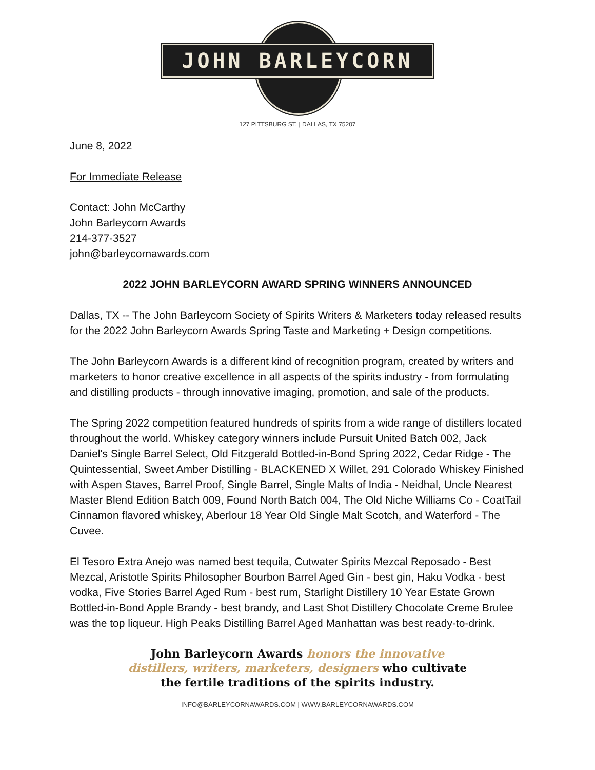JOHN BARLEYCORN
127 PITTSBURG ST. | DALLAS, TX 75207
June 8, 2022
For Immediate Release
Contact: John McCarthy
John Barleycorn Awards
214-377-3527
john@barleycornawards.com
2022 JOHN BARLEYCORN AWARD SPRING WINNERS ANNOUNCED
Dallas, TX -- The John Barleycorn Society of Spirits Writers & Marketers today released results for the 2022 John Barleycorn Awards Spring Taste and Marketing + Design competitions.
The John Barleycorn Awards is a different kind of recognition program, created by writers and marketers to honor creative excellence in all aspects of the spirits industry - from formulating and distilling products - through innovative imaging, promotion, and sale of the products.
The Spring 2022 competition featured hundreds of spirits from a wide range of distillers located throughout the world. Whiskey category winners include Pursuit United Batch 002, Jack Daniel's Single Barrel Select, Old Fitzgerald Bottled-in-Bond Spring 2022, Cedar Ridge - The Quintessential, Sweet Amber Distilling - BLACKENED X Willet, 291 Colorado Whiskey Finished with Aspen Staves, Barrel Proof, Single Barrel, Single Malts of India - Neidhal, Uncle Nearest Master Blend Edition Batch 009, Found North Batch 004, The Old Niche Williams Co - CoatTail Cinnamon flavored whiskey, Aberlour 18 Year Old Single Malt Scotch, and Waterford - The Cuvee.
El Tesoro Extra Anejo was named best tequila, Cutwater Spirits Mezcal Reposado - Best Mezcal, Aristotle Spirits Philosopher Bourbon Barrel Aged Gin - best gin, Haku Vodka - best vodka, Five Stories Barrel Aged Rum - best rum, Starlight Distillery 10 Year Estate Grown Bottled-in-Bond Apple Brandy - best brandy, and Last Shot Distillery Chocolate Creme Brulee was the top liqueur. High Peaks Distilling Barrel Aged Manhattan was best ready-to-drink.
John Barleycorn Awards honors the innovative
distillers, writers, marketers, designers who cultivate
the fertile traditions of the spirits industry.
INFO@BARLEYCORNAWARDS.COM | WWW.BARLEYCORNAWARDS.COM